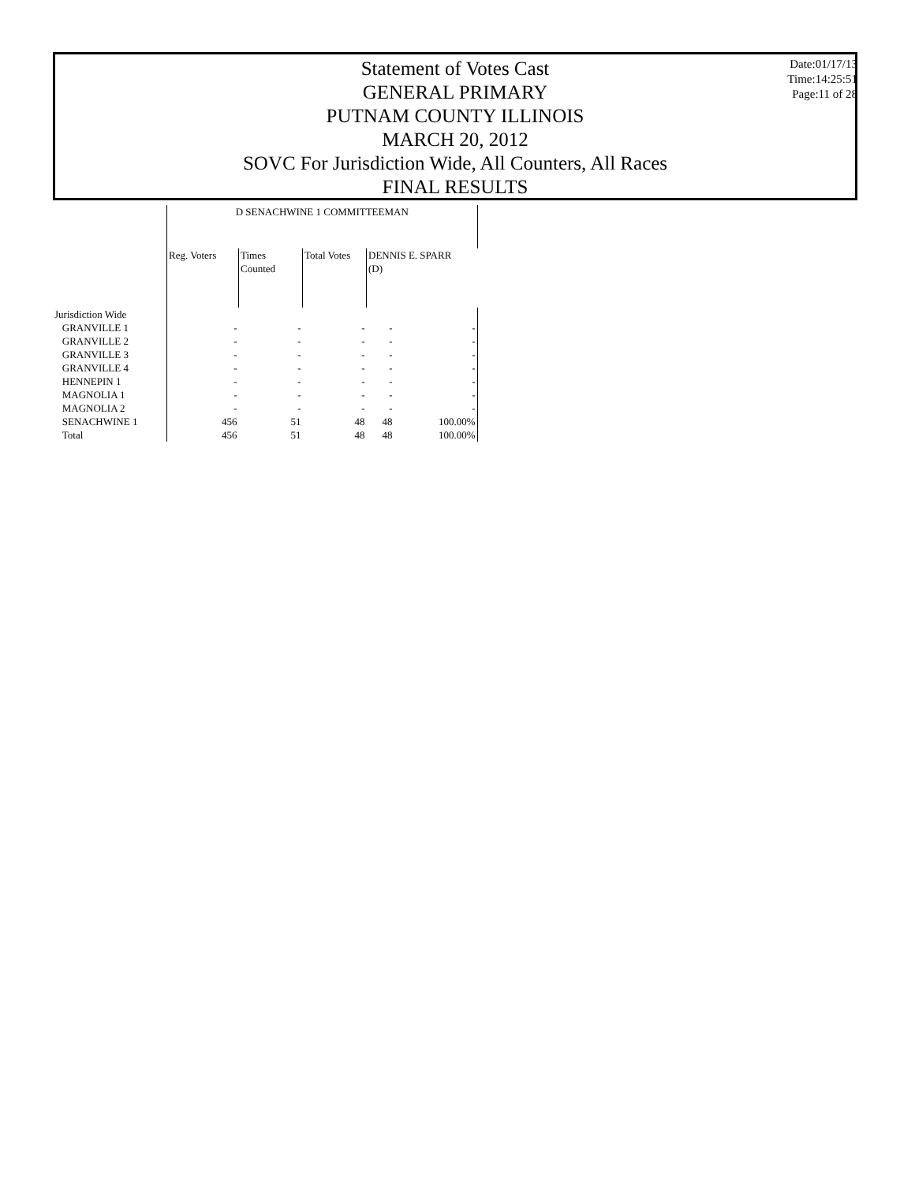Statement of Votes Cast
GENERAL PRIMARY
PUTNAM COUNTY ILLINOIS
MARCH 20, 2012
SOVC For Jurisdiction Wide, All Counters, All Races
FINAL RESULTS
Date:01/17/13
Time:14:25:51
Page:11 of 28
| | D SENACHWINE 1 COMMITTEEMAN | | | | |
| --- | --- | --- | --- | --- | --- |
| | Reg. Voters | Times Counted | Total Votes | DENNIS E. SPARR (D) | |
| Jurisdiction Wide | | | | | |
| GRANVILLE 1 | - | - | - | - | - |
| GRANVILLE 2 | - | - | - | - | - |
| GRANVILLE 3 | - | - | - | - | - |
| GRANVILLE 4 | - | - | - | - | - |
| HENNEPIN 1 | - | - | - | - | - |
| MAGNOLIA 1 | - | - | - | - | - |
| MAGNOLIA 2 | - | - | - | - | - |
| SENACHWINE 1 | 456 | 51 | 48 | 48 | 100.00% |
| Total | 456 | 51 | 48 | 48 | 100.00% |